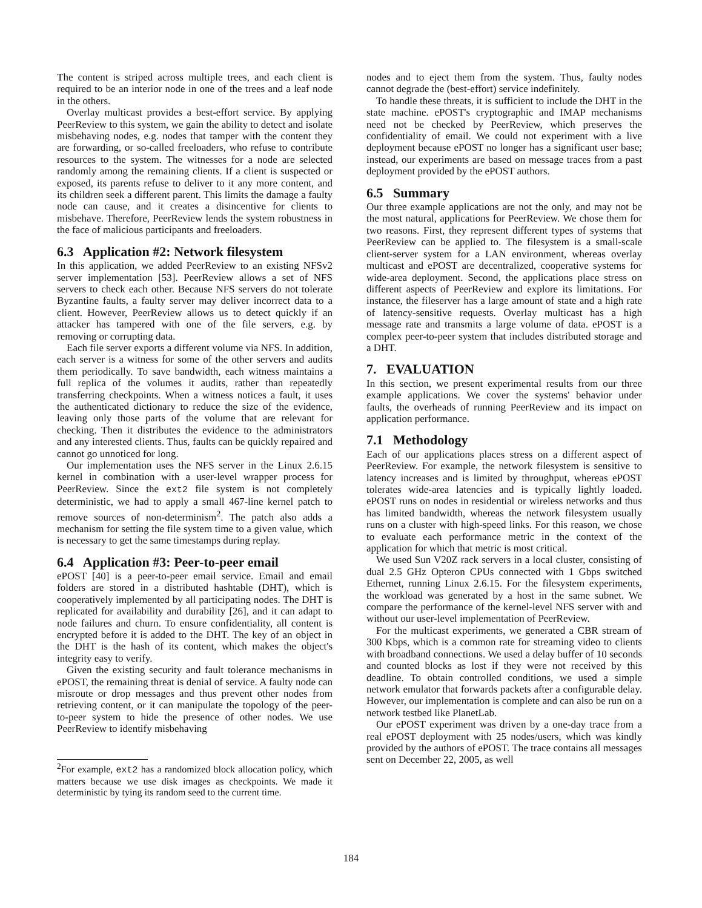The content is striped across multiple trees, and each client is required to be an interior node in one of the trees and a leaf node in the others.
Overlay multicast provides a best-effort service. By applying PeerReview to this system, we gain the ability to detect and isolate misbehaving nodes, e.g. nodes that tamper with the content they are forwarding, or so-called freeloaders, who refuse to contribute resources to the system. The witnesses for a node are selected randomly among the remaining clients. If a client is suspected or exposed, its parents refuse to deliver to it any more content, and its children seek a different parent. This limits the damage a faulty node can cause, and it creates a disincentive for clients to misbehave. Therefore, PeerReview lends the system robustness in the face of malicious participants and freeloaders.
6.3 Application #2: Network filesystem
In this application, we added PeerReview to an existing NFSv2 server implementation [53]. PeerReview allows a set of NFS servers to check each other. Because NFS servers do not tolerate Byzantine faults, a faulty server may deliver incorrect data to a client. However, PeerReview allows us to detect quickly if an attacker has tampered with one of the file servers, e.g. by removing or corrupting data.
Each file server exports a different volume via NFS. In addition, each server is a witness for some of the other servers and audits them periodically. To save bandwidth, each witness maintains a full replica of the volumes it audits, rather than repeatedly transferring checkpoints. When a witness notices a fault, it uses the authenticated dictionary to reduce the size of the evidence, leaving only those parts of the volume that are relevant for checking. Then it distributes the evidence to the administrators and any interested clients. Thus, faults can be quickly repaired and cannot go unnoticed for long.
Our implementation uses the NFS server in the Linux 2.6.15 kernel in combination with a user-level wrapper process for PeerReview. Since the ext2 file system is not completely deterministic, we had to apply a small 467-line kernel patch to remove sources of non-determinism<sup>2</sup>. The patch also adds a mechanism for setting the file system time to a given value, which is necessary to get the same timestamps during replay.
6.4 Application #3: Peer-to-peer email
ePOST [40] is a peer-to-peer email service. Email and email folders are stored in a distributed hashtable (DHT), which is cooperatively implemented by all participating nodes. The DHT is replicated for availability and durability [26], and it can adapt to node failures and churn. To ensure confidentiality, all content is encrypted before it is added to the DHT. The key of an object in the DHT is the hash of its content, which makes the object's integrity easy to verify.
Given the existing security and fault tolerance mechanisms in ePOST, the remaining threat is denial of service. A faulty node can misroute or drop messages and thus prevent other nodes from retrieving content, or it can manipulate the topology of the peer-to-peer system to hide the presence of other nodes. We use PeerReview to identify misbehaving
<sup>2</sup> For example, ext2 has a randomized block allocation policy, which matters because we use disk images as checkpoints. We made it deterministic by tying its random seed to the current time.
nodes and to eject them from the system. Thus, faulty nodes cannot degrade the (best-effort) service indefinitely.
To handle these threats, it is sufficient to include the DHT in the state machine. ePOST's cryptographic and IMAP mechanisms need not be checked by PeerReview, which preserves the confidentiality of email. We could not experiment with a live deployment because ePOST no longer has a significant user base; instead, our experiments are based on message traces from a past deployment provided by the ePOST authors.
6.5 Summary
Our three example applications are not the only, and may not be the most natural, applications for PeerReview. We chose them for two reasons. First, they represent different types of systems that PeerReview can be applied to. The filesystem is a small-scale client-server system for a LAN environment, whereas overlay multicast and ePOST are decentralized, cooperative systems for wide-area deployment. Second, the applications place stress on different aspects of PeerReview and explore its limitations. For instance, the fileserver has a large amount of state and a high rate of latency-sensitive requests. Overlay multicast has a high message rate and transmits a large volume of data. ePOST is a complex peer-to-peer system that includes distributed storage and a DHT.
7. EVALUATION
In this section, we present experimental results from our three example applications. We cover the systems' behavior under faults, the overheads of running PeerReview and its impact on application performance.
7.1 Methodology
Each of our applications places stress on a different aspect of PeerReview. For example, the network filesystem is sensitive to latency increases and is limited by throughput, whereas ePOST tolerates wide-area latencies and is typically lightly loaded. ePOST runs on nodes in residential or wireless networks and thus has limited bandwidth, whereas the network filesystem usually runs on a cluster with high-speed links. For this reason, we chose to evaluate each performance metric in the context of the application for which that metric is most critical.
We used Sun V20Z rack servers in a local cluster, consisting of dual 2.5 GHz Opteron CPUs connected with 1 Gbps switched Ethernet, running Linux 2.6.15. For the filesystem experiments, the workload was generated by a host in the same subnet. We compare the performance of the kernel-level NFS server with and without our user-level implementation of PeerReview.
For the multicast experiments, we generated a CBR stream of 300 Kbps, which is a common rate for streaming video to clients with broadband connections. We used a delay buffer of 10 seconds and counted blocks as lost if they were not received by this deadline. To obtain controlled conditions, we used a simple network emulator that forwards packets after a configurable delay. However, our implementation is complete and can also be run on a network testbed like PlanetLab.
Our ePOST experiment was driven by a one-day trace from a real ePOST deployment with 25 nodes/users, which was kindly provided by the authors of ePOST. The trace contains all messages sent on December 22, 2005, as well
184